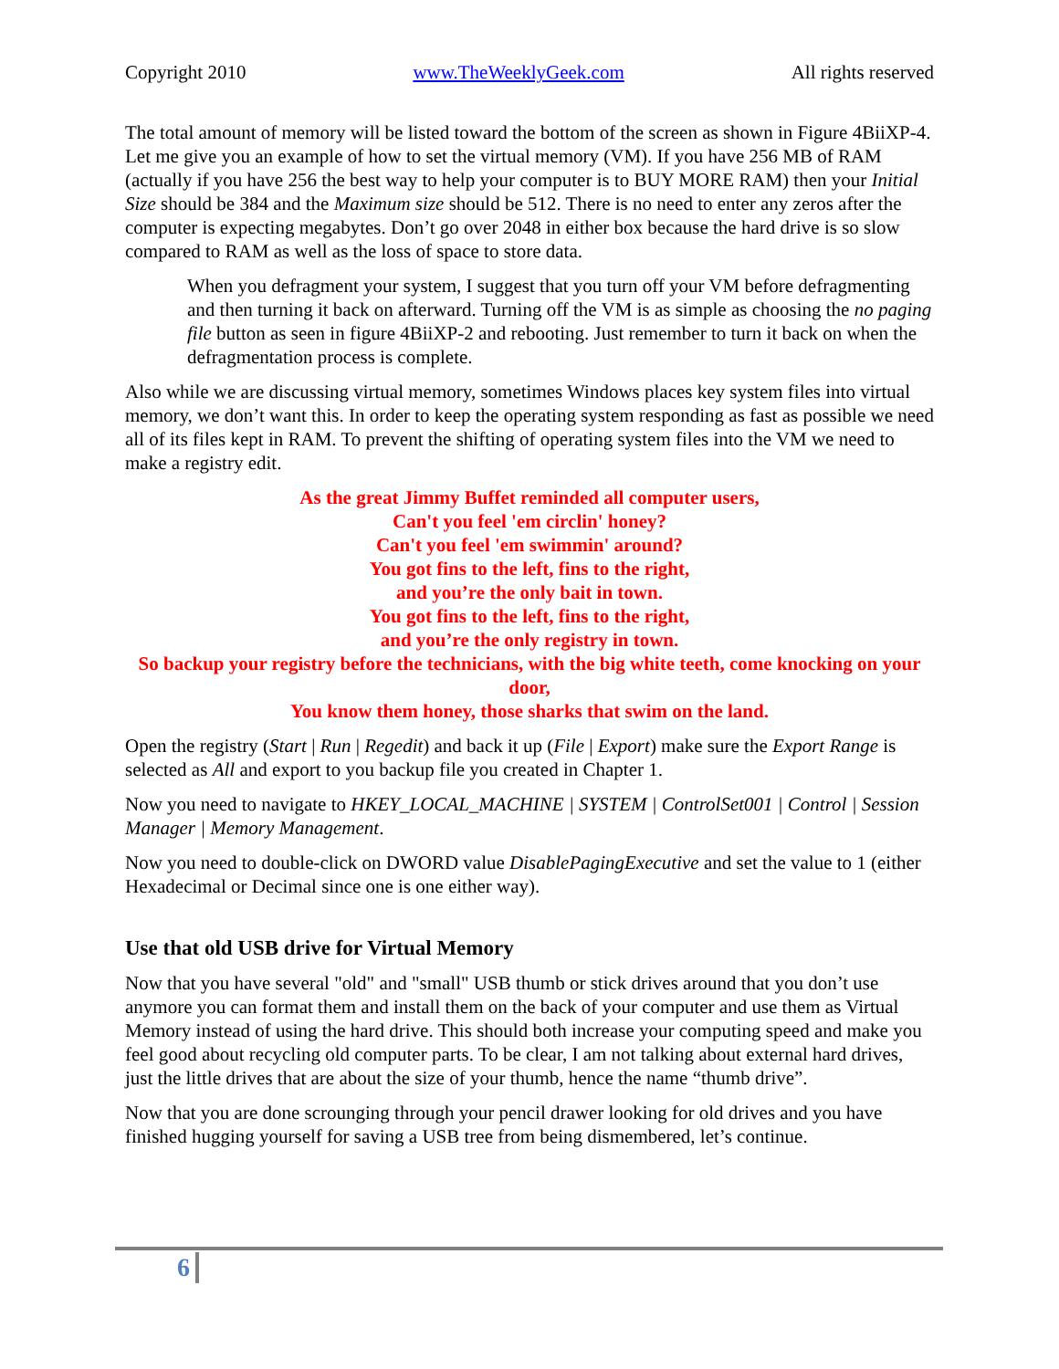Copyright 2010 www.TheWeeklyGeek.com All rights reserved
The total amount of memory will be listed toward the bottom of the screen as shown in Figure 4BiiXP-4. Let me give you an example of how to set the virtual memory (VM). If you have 256 MB of RAM (actually if you have 256 the best way to help your computer is to BUY MORE RAM) then your Initial Size should be 384 and the Maximum size should be 512. There is no need to enter any zeros after the computer is expecting megabytes. Don’t go over 2048 in either box because the hard drive is so slow compared to RAM as well as the loss of space to store data.
When you defragment your system, I suggest that you turn off your VM before defragmenting and then turning it back on afterward. Turning off the VM is as simple as choosing the no paging file button as seen in figure 4BiiXP-2 and rebooting. Just remember to turn it back on when the defragmentation process is complete.
Also while we are discussing virtual memory, sometimes Windows places key system files into virtual memory, we don’t want this. In order to keep the operating system responding as fast as possible we need all of its files kept in RAM. To prevent the shifting of operating system files into the VM we need to make a registry edit.
As the great Jimmy Buffet reminded all computer users,
Can't you feel 'em circlin' honey?
Can't you feel 'em swimmin' around?
You got fins to the left, fins to the right,
and you’re the only bait in town.
You got fins to the left, fins to the right,
and you’re the only registry in town.
So backup your registry before the technicians, with the big white teeth, come knocking on your door,
You know them honey, those sharks that swim on the land.
Open the registry (Start | Run | Regedit) and back it up (File | Export) make sure the Export Range is selected as All and export to you backup file you created in Chapter 1.
Now you need to navigate to HKEY_LOCAL_MACHINE | SYSTEM | ControlSet001 | Control | Session Manager | Memory Management.
Now you need to double-click on DWORD value DisablePagingExecutive and set the value to 1 (either Hexadecimal or Decimal since one is one either way).
Use that old USB drive for Virtual Memory
Now that you have several "old" and "small" USB thumb or stick drives around that you don’t use anymore you can format them and install them on the back of your computer and use them as Virtual Memory instead of using the hard drive. This should both increase your computing speed and make you feel good about recycling old computer parts. To be clear, I am not talking about external hard drives, just the little drives that are about the size of your thumb, hence the name “thumb drive”.
Now that you are done scrounging through your pencil drawer looking for old drives and you have finished hugging yourself for saving a USB tree from being dismembered, let’s continue.
6